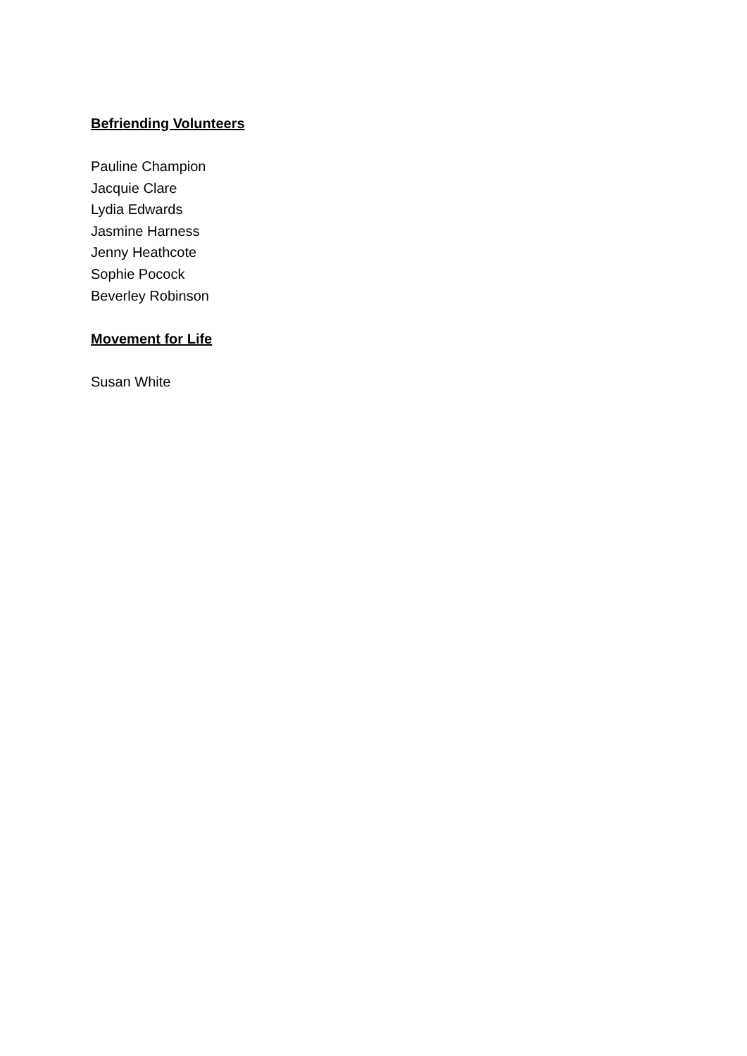Befriending Volunteers
Pauline Champion
Jacquie Clare
Lydia Edwards
Jasmine Harness
Jenny Heathcote
Sophie Pocock
Beverley Robinson
Movement for Life
Susan White